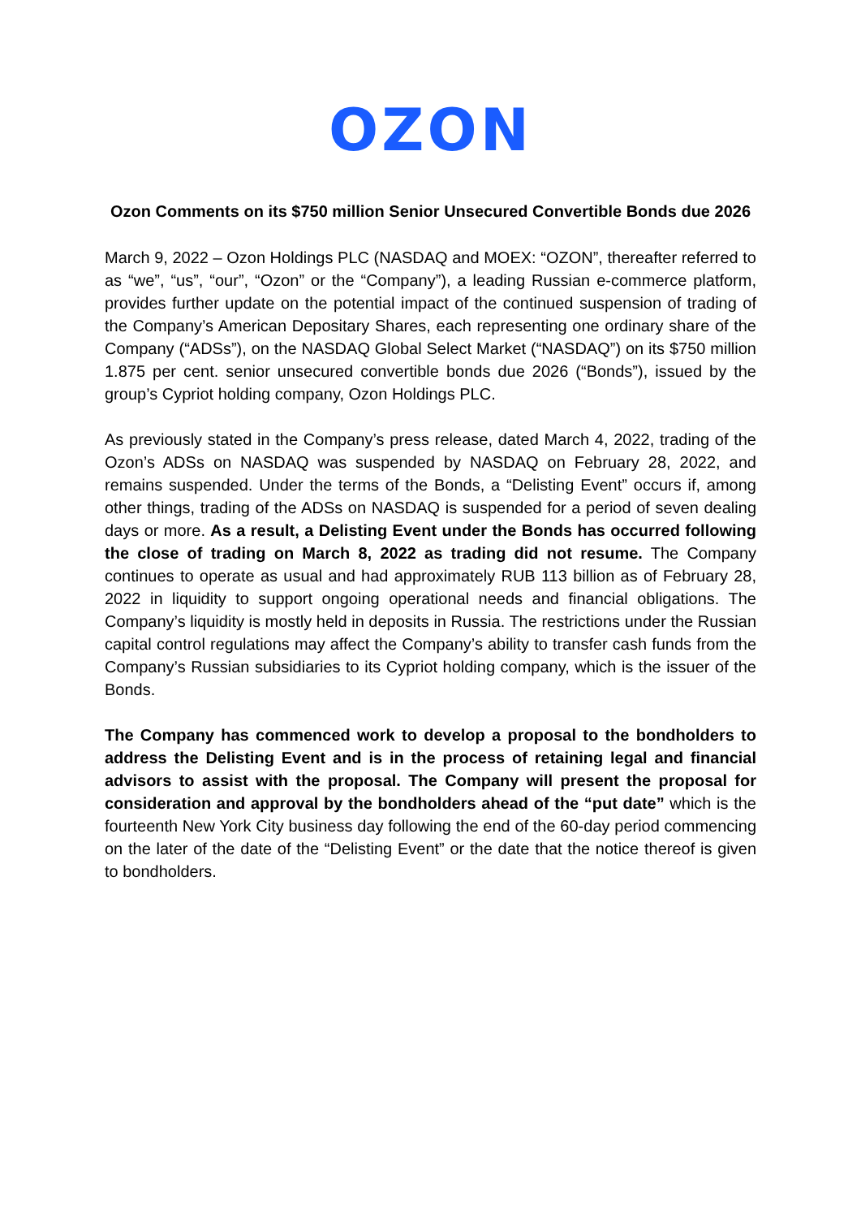OZON
Ozon Comments on its $750 million Senior Unsecured Convertible Bonds due 2026
March 9, 2022 – Ozon Holdings PLC (NASDAQ and MOEX: “OZON”, thereafter referred to as “we”, “us”, “our”, “Ozon” or the “Company”), a leading Russian e-commerce platform, provides further update on the potential impact of the continued suspension of trading of the Company’s American Depositary Shares, each representing one ordinary share of the Company (“ADSs”), on the NASDAQ Global Select Market (“NASDAQ”) on its $750 million 1.875 per cent. senior unsecured convertible bonds due 2026 (“Bonds”), issued by the group’s Cypriot holding company, Ozon Holdings PLC.
As previously stated in the Company’s press release, dated March 4, 2022, trading of the Ozon’s ADSs on NASDAQ was suspended by NASDAQ on February 28, 2022, and remains suspended. Under the terms of the Bonds, a “Delisting Event” occurs if, among other things, trading of the ADSs on NASDAQ is suspended for a period of seven dealing days or more. As a result, a Delisting Event under the Bonds has occurred following the close of trading on March 8, 2022 as trading did not resume. The Company continues to operate as usual and had approximately RUB 113 billion as of February 28, 2022 in liquidity to support ongoing operational needs and financial obligations. The Company’s liquidity is mostly held in deposits in Russia. The restrictions under the Russian capital control regulations may affect the Company’s ability to transfer cash funds from the Company’s Russian subsidiaries to its Cypriot holding company, which is the issuer of the Bonds.
The Company has commenced work to develop a proposal to the bondholders to address the Delisting Event and is in the process of retaining legal and financial advisors to assist with the proposal. The Company will present the proposal for consideration and approval by the bondholders ahead of the “put date” which is the fourteenth New York City business day following the end of the 60-day period commencing on the later of the date of the “Delisting Event” or the date that the notice thereof is given to bondholders.